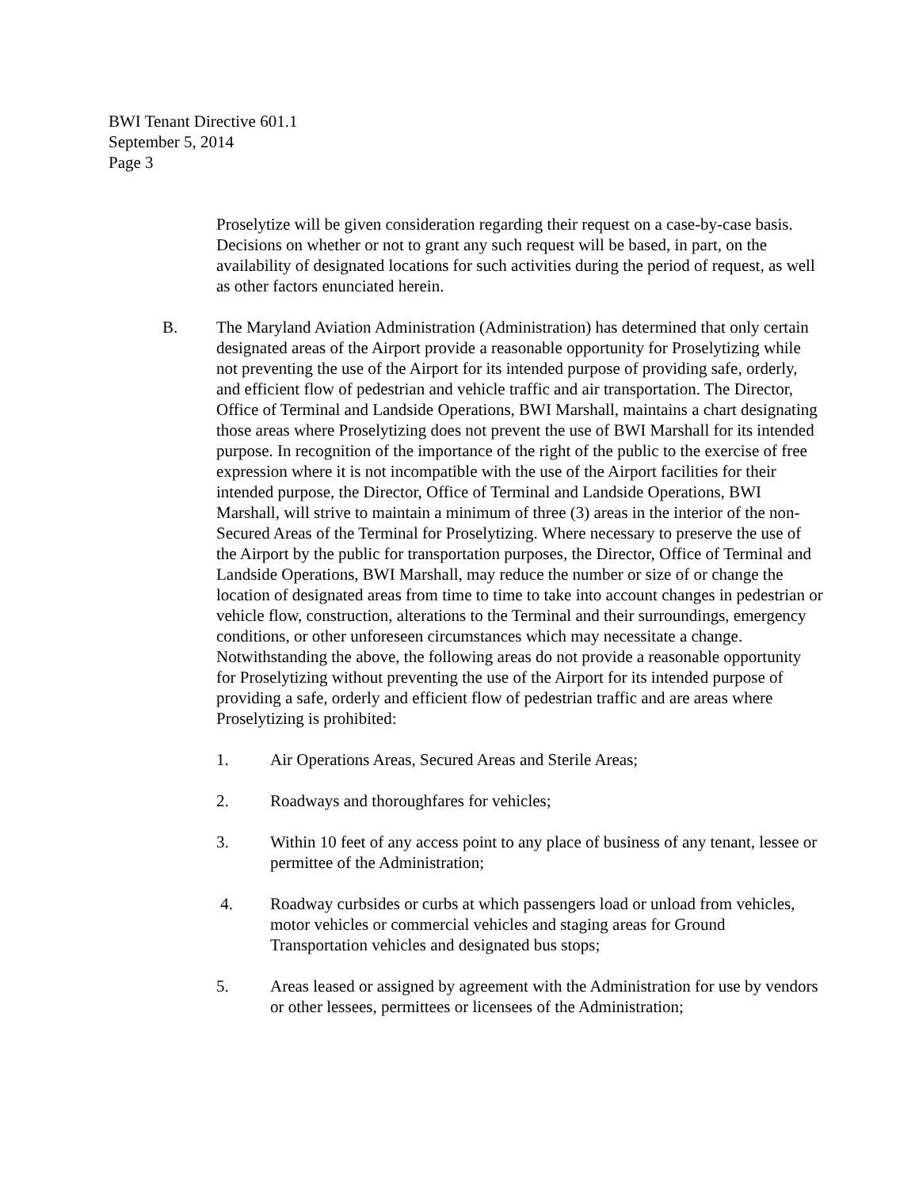BWI Tenant Directive 601.1
September 5, 2014
Page 3
Proselytize will be given consideration regarding their request on a case-by-case basis. Decisions on whether or not to grant any such request will be based, in part, on the availability of designated locations for such activities during the period of request, as well as other factors enunciated herein.
B. The Maryland Aviation Administration (Administration) has determined that only certain designated areas of the Airport provide a reasonable opportunity for Proselytizing while not preventing the use of the Airport for its intended purpose of providing safe, orderly, and efficient flow of pedestrian and vehicle traffic and air transportation. The Director, Office of Terminal and Landside Operations, BWI Marshall, maintains a chart designating those areas where Proselytizing does not prevent the use of BWI Marshall for its intended purpose. In recognition of the importance of the right of the public to the exercise of free expression where it is not incompatible with the use of the Airport facilities for their intended purpose, the Director, Office of Terminal and Landside Operations, BWI Marshall, will strive to maintain a minimum of three (3) areas in the interior of the non-Secured Areas of the Terminal for Proselytizing. Where necessary to preserve the use of the Airport by the public for transportation purposes, the Director, Office of Terminal and Landside Operations, BWI Marshall, may reduce the number or size of or change the location of designated areas from time to time to take into account changes in pedestrian or vehicle flow, construction, alterations to the Terminal and their surroundings, emergency conditions, or other unforeseen circumstances which may necessitate a change. Notwithstanding the above, the following areas do not provide a reasonable opportunity for Proselytizing without preventing the use of the Airport for its intended purpose of providing a safe, orderly and efficient flow of pedestrian traffic and are areas where Proselytizing is prohibited:
1. Air Operations Areas, Secured Areas and Sterile Areas;
2. Roadways and thoroughfares for vehicles;
3. Within 10 feet of any access point to any place of business of any tenant, lessee or permittee of the Administration;
4. Roadway curbsides or curbs at which passengers load or unload from vehicles, motor vehicles or commercial vehicles and staging areas for Ground Transportation vehicles and designated bus stops;
5. Areas leased or assigned by agreement with the Administration for use by vendors or other lessees, permittees or licensees of the Administration;